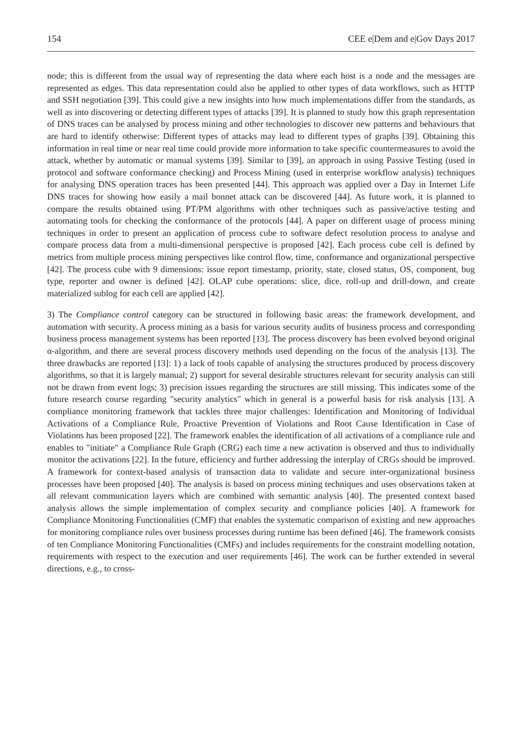154 CEE e|Dem and e|Gov Days 2017
node; this is different from the usual way of representing the data where each host is a node and the messages are represented as edges. This data representation could also be applied to other types of data workflows, such as HTTP and SSH negotiation [39]. This could give a new insights into how much implementations differ from the standards, as well as into discovering or detecting different types of attacks [39]. It is planned to study how this graph representation of DNS traces can be analysed by process mining and other technologies to discover new patterns and behaviours that are hard to identify otherwise: Different types of attacks may lead to different types of graphs [39]. Obtaining this information in real time or near real time could provide more information to take specific countermeasures to avoid the attack, whether by automatic or manual systems [39]. Similar to [39], an approach in using Passive Testing (used in protocol and software conformance checking) and Process Mining (used in enterprise workflow analysis) techniques for analysing DNS operation traces has been presented [44]. This approach was applied over a Day in Internet Life DNS traces for showing how easily a mail bonnet attack can be discovered [44]. As future work, it is planned to compare the results obtained using PT/PM algorithms with other techniques such as passive/active testing and automating tools for checking the conformance of the protocols [44]. A paper on different usage of process mining techniques in order to present an application of process cube to software defect resolution process to analyse and compare process data from a multi-dimensional perspective is proposed [42]. Each process cube cell is defined by metrics from multiple process mining perspectives like control flow, time, conformance and organizational perspective [42]. The process cube with 9 dimensions: issue report timestamp, priority, state, closed status, OS, component, bug type, reporter and owner is defined [42]. OLAP cube operations: slice, dice, roll-up and drill-down, and create materialized sublog for each cell are applied [42].
3) The Compliance control category can be structured in following basic areas: the framework development, and automation with security. A process mining as a basis for various security audits of business process and corresponding business process management systems has been reported [13]. The process discovery has been evolved beyond original α-algorithm, and there are several process discovery methods used depending on the focus of the analysis [13]. The three drawbacks are reported [13]: 1) a lack of tools capable of analysing the structures produced by process discovery algorithms, so that it is largely manual; 2) support for several desirable structures relevant for security analysis can still not be drawn from event logs; 3) precision issues regarding the structures are still missing. This indicates some of the future research course regarding "security analytics" which in general is a powerful basis for risk analysis [13]. A compliance monitoring framework that tackles three major challenges: Identification and Monitoring of Individual Activations of a Compliance Rule, Proactive Prevention of Violations and Root Cause Identification in Case of Violations has been proposed [22]. The framework enables the identification of all activations of a compliance rule and enables to "initiate" a Compliance Rule Graph (CRG) each time a new activation is observed and thus to individually monitor the activations [22]. In the future, efficiency and further addressing the interplay of CRGs should be improved. A framework for context-based analysis of transaction data to validate and secure inter-organizational business processes have been proposed [40]. The analysis is based on process mining techniques and uses observations taken at all relevant communication layers which are combined with semantic analysis [40]. The presented context based analysis allows the simple implementation of complex security and compliance policies [40]. A framework for Compliance Monitoring Functionalities (CMF) that enables the systematic comparison of existing and new approaches for monitoring compliance rules over business processes during runtime has been defined [46]. The framework consists of ten Compliance Monitoring Functionalities (CMFs) and includes requirements for the constraint modelling notation, requirements with respect to the execution and user requirements [46]. The work can be further extended in several directions, e.g., to cross-